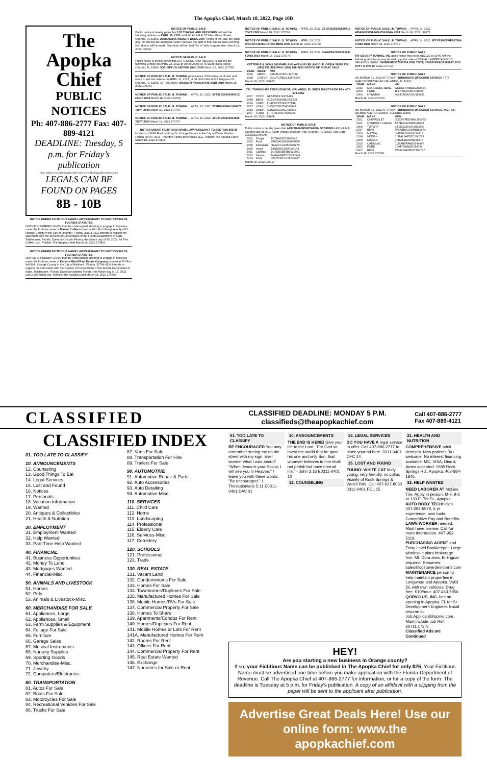The Apopka Chief, March 18, 2022, Page 10B
The Apopka Chief
PUBLIC NOTICES
Ph: 407-886-2777 Fax: 407-889-4121
DEADLINE: Tuesday, 5 p.m. for Friday’s publication
view online www.theapopkachief.com www.floridapublicnotices.com
LEGALS CAN BE FOUND ON PAGES
8B - 10B
NOTICE UNDER FICTITIOUS NAME LAW PURSUANT TO SECTION 865.09, FLORIDA STATUTES
NOTICE IS HEREBY GIVEN that the undersigned, desiring to engage in business under the fictitious name of Master Coffee located at 821 McCullough Ave Apt 421 : Orange County in the City of Orlando : Florida, 32803-7221 intends to register the said name with the Division of Corporations of the Florida Department of State, Tallahassee, Florida. Dated at Orlando Florida, this March day of 15, 2022. 84 Plus Coffee, LLC. Publish: The Apopka Chief March 18, 2022 170800
NOTICE UNDER FICTITIOUS NAME LAW PURSUANT TO SECTION 865.09, FLORIDA STATUTES
NOTICE IS HEREBY GIVEN that the undersigned, desiring to engage in business under the fictitious name of Earlene Mizell Real Estate Company located at PO Box 940924 : Orange County in the City of Maitland : Florida, 32794-0924 intends to register the said name with the Division of Corporations of the Florida Department of State, Tallahassee, Florida. Dated at Maitland Florida, this March day of 15, 2022. GECS of Florida, Inc. Publish: The Apopka Chief March 18, 2022 170802
NOTICE OF PUBLIC SALE
Public notice is hereby given that 1ST TOWING AND RECOVERY will sell the following vehicle on APRIL 10, 2022 at 08:00:00 AM At 75 West Illiana Street, Orlando, FL 32806. 2B3KA53HX7H656976 DODG 2007 Terms of the Sale are cash only. No checks are accepted. Seller reserves the right to final bid. All sales are final. No refunds will be made. Said Auto will be Sold "As Is" with no guarantee. March 18, 2022 170762
NOTICE OF PUBLIC SALE
Public notice is hereby given that 1ST TOWING AND RECOVERY will sell the following vehicle on APRIL 24, 2022 at 08:00:00 AM At 75 West Illiana Street, Orlando, FL 32806. 3GTU9FEL2LG307968 GMC 2020 March 18, 2022 170763
NOTICE OF PUBLIC SALE: JL TOWING gives Notice of Foreclosure of Lien and intent to sell this vehicle on APRIL 12, 2022, at 08:00:00 AM at 605 Ferguson Dr Orlando, FL 32805, 407-802-8600. WA1BNAFY6K2144795 AUDI 2019 March 18, 2022 170764
NOTICE OF PUBLIC SALE: JL TOWING ... APRIL 12, 2022. 5Y2SL62834Z464102 PONT 2004 March 18, 2022 170765
NOTICE OF PUBLIC SALE: JL TOWING ... APRIL 13, 2022. 2T1BU4EE8AC346975 TOYT 2010 March 18, 2022 170766
NOTICE OF PUBLIC SALE: JL TOWING ... APRIL 13, 2022. JTDJT923675062569 TOYT 2007 March 18, 2022 170767
NOTICE UNDER FICTITIOUS NAME LAW PURSUANT TO SECTION 865.09
located at 16068 Black Hickory Dr, Orange County in the City of Winter Garden: Florida, 34787-9014. Thornton Family Enterprises LLC. Publish: The Apopka Chief March 18, 2022 170803
NOTICE OF PUBLIC SALE: JL TOWING ... APRIL 13, 2022. 2T1BR12E52C560313 TOYT 2002 March 18, 2022 170768
NOTICE OF PUBLIC SALE: JL TOWING ... APRIL 13, 2022. WBANA73575CR57764 BMW 2005 March 18, 2022 170769
NOTICE OF PUBLIC SALE: JL TOWING ... APRIL 13, 2022. 3FA6P0G73ER239287 FORD 2014 March 18, 2022 170770
KETTERLE & SONS 340 FAIRLANE AVENUE ORLANDO, FLORIDA 32809 TEL: (407) 851-3953 FAX: (407) 888-2851 NOTICE OF PUBLIC SALE
| YEAR | MAKE | VIN |
| --- | --- | --- |
| 2006 | MERC. | 4M2EU37EXUJ27038 |
| 2018 | CHEVY | 3GCPCREC5JG573096 |
March 18, 2022 170805
TRL TOWING 605 FERGUSON DR, ORLANDO, FL 32805 407-207-4790 FAX 407-578-3052
| 2007 | STRN | G8AJ55F97Z178436 |
| 2008 | BENY | SCBDR33W48C057209 |
| 2019 | CHEV | 1G1ZD5ST7KF157548 |
| 2007 | VOLK | 3VWXJ71K27M090843 |
| 2019 | CHEV | KL8CB6SA2KC733936 |
| 1997 | FORD | 1FTCR14A6VTA56333 |
March 18, 2022 170808
NOTICE OF PUBLIC SALE
Public notice is hereby given that ACE TRANSPORTATION SYSTEMS LLC will hold a public sale at 5601 South Orange Blossom Trail, Orlando, FL 32839. Sale Date: 3/30/2022 At 8AM
| 2002 | Dodge | 1D7HA18Z0J163542 |
| 2002 | Ford | 2FMZA534X2BA08555 |
| 2005 | Kawasaki | JKAZXCC155A030275 |
| 2006 | Acura | 19UUA66296A049163 |
| 2011 | Cadillac | 1G6DE5EB8B0122981 |
| 2012 | Nissan | 1N4AA5AP7CC830948 |
| 2019 | KIYA | LEHTCB13XJR000017 |
March 18, 2022 170797
NOTICE OF PUBLIC SALE: JL TOWING ... APRIL 14, 2022. WBABN33451JW54799 BMW 2001 March 18, 2022 170771
NOTICE OF PUBLIC SALE: JL TOWING ... APRIL 14, 2022. 1FTYR10C8WPA27164 FORD 1998 March 18, 2022 170772
NOTICE OF PUBLIC SALE
TRI COUNTY TOWING, INC gives notice that on 04/01/2022 at 10:00 AM the following vehicles(s) may be sold by public sale at 6366 ALL AMERICAN BLVD, ORLANDO, 32810. 1NXBR32E36Z693706 2006 TOYT; 4T4BF1FK6CR180847 2012 TOYT March 18, 2022 170792
NOTICE OF PUBLIC SALE
ON MARCH 31, 2022 AT 0700 AT JOHNSON'S WRECKER SERVICE 7777 NARCOOSSEE ROAD ORLANDO, FL 32822.
| YEAR | MAKE | VIN |
| --- | --- | --- |
| 2014 | MERCEDES-BENZ | WDDGF4HB9EG252554 |
| 2009 | FORD | 1FTPW12V39FA78424 |
| 2009 | HYUNDAI | KMHCM36C59U113481 |
March 18, 2022 170790
NOTICE OF PUBLIC SALE
ON MARCH 31, 2022 AT 0700 AT JOHNSON'S WRECKER SERVICE, INC., 580 WILMER AVE., ORLANDO, FLORIDA 32808.
| YEAR | MAKE | VIN# |
| --- | --- | --- |
| 2021 | CHEVROLET | 3GCPYFED4MG282053 |
| 2021 | CYNERGY CARGO | 55YBC1626MN041043 |
| 1999 | TOYOTA | 4T1BG22K4XU852906 |
| 2017 | BMW | WBA8B9G33HNU52974 |
| 2009 | MAZDA | JM1BK32G091199411 |
| 2014 | NISSAN | 1N4AL3AP1EC290293 |
| 2005 | NISSAN | 1N4AL11D25N435475 |
| 2013 | CADILLAC | 1G6AB5RA8D0144895 |
| 2002 | FORD | 1FAFP40482F188734 |
| 2007 | BMW | WBAHN83587DT66797 |
March 18, 2022 170791
CLASSIFIED
CLASSIFIED DEADLINE: MONDAY 5 P.M.
classifieds@theapopkachief.com
Call 407-886-2777
Fax 407-889-4121
CLASSIFIED INDEX
01. TOO LATE TO CLASSIFY
10. ANNOUNCEMENTS
12. Counseling
13. Good Things To Eat
14. Legal Services
15. Lost and Found
16. Notices
17. Personals
18. Vacation Information
19. Wanted
20. Antiques & Collectibles
21. Health & Nutrition
30. EMPLOYMENT
31. Employment Wanted
32. Help Wanted
33. Part-Time Help Wanted
40. FINANCIAL
41. Business Opportunities
42. Money To Lend
43. Mortgages Wanted
44. Financial-Misc.
50. ANIMALS AND LIVESTOCK
51. Horses
52. Pets
53. Animals & Livestock-Misc.
60. MERCHANDISE FOR SALE
61. Appliances, Large
62. Appliances, Small
63. Farm Supplies & Equipment
64. Foliage For Sale
65. Furniture
66. Garage Sales
67. Musical Instruments
68. Nursery Supplies
69. Sporting Goods
70. Merchandise-Misc.
71. Jewelry
72. Computers/Electronics
80. TRANSPORTATION
81. Autos For Sale
82. Boats For Sale
83. Motorcycles For Sale
84. Recreational Vehicles For Sale
86. Trucks For Sale
87. Vans For Sale
88. Transportation For Hire
89. Trailers For Sale
90. AUTOMOTIVE
91. Automotive Repair & Parts
92. Auto Accessories
93. Auto Detailing
94. Automotive-Misc.
110. SERVICES
111. Child Care
112. Home
113. Landscaping
114. Professional
115. Elderly Care
116. Services-Misc.
117. Cemetery
120. SCHOOLS
121. Professional
122. Trade
130. REAL ESTATE
131. Vacant Land
132. Condominiums For Sale
133. Homes For Sale
134. Townhomes/Duplexes For Sale
135. Manufactured Homes For Sale
136. Mobile Homes/RVs For Sale
137. Commercial Property For Sale
138. Homes To Share
139. Apartments/Condos For Rent
140. Homes/Duplexes For Rent
141. Mobile Homes or Lots For Rent
141A. Manufactured Homes For Rent
142. Rooms For Rent
143. Offices For Rent
144. Commercial Property For Rent
145. Real Estate Wanted
146. Exchange
147. Nurseries for Sale or Rent
01. TOO LATE TO CLASSIFY
BE ENCOURAGED You may remember seeing me on the street with my sign. Ever wonder what I was about? "When Jesus is your Savior, I will see you in Heaven." I leave you with these words: "Be encouraged." 1 Thessalonians 5:11 E0311-0401 DAV 01
10. ANNOUNCEMENTS
THE END IS HERE! Give your life to the Lord. "For God so loved the world that he gave his one and only Son, that whoever believes in him shall not perish but have eternal life." - John 3:16 E0311-0401 10
12. COUNSELING
14. LEGAL SERVICES
DO YOU HAVE A legal service to offer. Call 407-886-2777 to place your ad here. 0311-0401 OFC 14
15. LOST AND FOUND
FOUND: WHITE CAT fairly young, very friendly, no collar, Vicinity of Rock Springs & Welch Rds. Call 407-927-8030 0311-0401 FOL 15
21. HEALTH AND NUTRITION
COMPREHENSIVE adult dentistry. New patients 30+ welcome. No interest financing available. MC, VISA, Disc & Amex accepted. 1585 Rock Springs Rd., Apopka. 407-884-1846.
32. HELP WANTED
NEED LABORER AT McGee Tire. Apply in person. M-F, 9-5 at 130 E. 7th St., Apopka.
AUTO BODY TECHnician. 407-292-5579, 5 yr experience, own tools. Competitive Pay and Benefits.
LAWN WORKER needed. Must have license. Call for more information. 407-952-5119.
PURCHASING AGENT and Entry Level Bookkeeper. Large wholesale plant brokerage firm. Mt. Dora area. Bi-lingual required. Resumes: sales@costaverdeimports.com
MAINTENANCE person to help maintain properties in Longwood and Apopka. Valid DL with own vehicles. Drug free. $10/hour. 407-463-7956.
QORVO US, INC. has an opening in Apopka, FL for Sr. Development Engineer. Email resume to: Job.Applicant@qorvo.com. Must include Job Ref. 20711.173.N
Classified Ads are Continued
HEY!
Are you starting a new business in Orange county?
If so, your Fictitious Name can be published in The Apopka Chief for only $25. Your Fictitious Name must be advertised one time before you make application with the Florida Department of Revenue. Call The Apopka Chief at 407-886-2777 for information, or for a copy of the form. The deadline is Tuesday at 5 p.m. for Friday's publication. A copy of an affidavit with a clipping from the paper will be sent to the applicant after publication.
Advertise Great Deals Here! Use our online form: www.the apopkachief.com